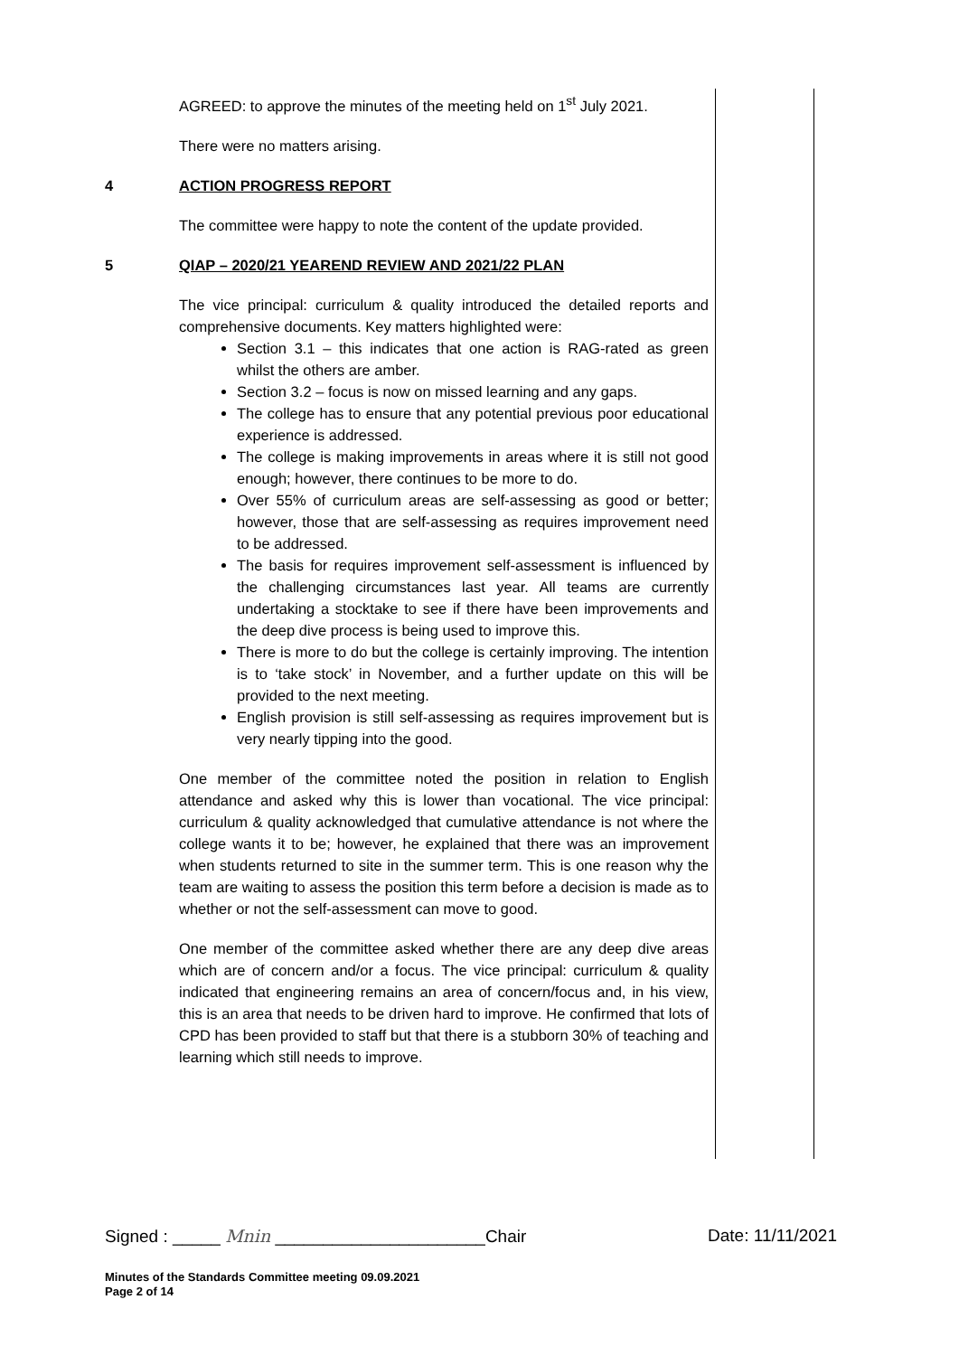AGREED: to approve the minutes of the meeting held on 1<sup>st</sup> July 2021.
There were no matters arising.
4 ACTION PROGRESS REPORT
The committee were happy to note the content of the update provided.
5 QIAP – 2020/21 YEAREND REVIEW AND 2021/22 PLAN
The vice principal: curriculum & quality introduced the detailed reports and comprehensive documents. Key matters highlighted were:
Section 3.1 – this indicates that one action is RAG-rated as green whilst the others are amber.
Section 3.2 – focus is now on missed learning and any gaps.
The college has to ensure that any potential previous poor educational experience is addressed.
The college is making improvements in areas where it is still not good enough; however, there continues to be more to do.
Over 55% of curriculum areas are self-assessing as good or better; however, those that are self-assessing as requires improvement need to be addressed.
The basis for requires improvement self-assessment is influenced by the challenging circumstances last year. All teams are currently undertaking a stocktake to see if there have been improvements and the deep dive process is being used to improve this.
There is more to do but the college is certainly improving. The intention is to ‘take stock’ in November, and a further update on this will be provided to the next meeting.
English provision is still self-assessing as requires improvement but is very nearly tipping into the good.
One member of the committee noted the position in relation to English attendance and asked why this is lower than vocational. The vice principal: curriculum & quality acknowledged that cumulative attendance is not where the college wants it to be; however, he explained that there was an improvement when students returned to site in the summer term. This is one reason why the team are waiting to assess the position this term before a decision is made as to whether or not the self-assessment can move to good.
One member of the committee asked whether there are any deep dive areas which are of concern and/or a focus. The vice principal: curriculum & quality indicated that engineering remains an area of concern/focus and, in his view, this is an area that needs to be driven hard to improve. He confirmed that lots of CPD has been provided to staff but that there is a stubborn 30% of teaching and learning which still needs to improve.
Signed : _____ Mnin ______________________Chair Date: 11/11/2021
Minutes of the Standards Committee meeting 09.09.2021
Page 2 of 14